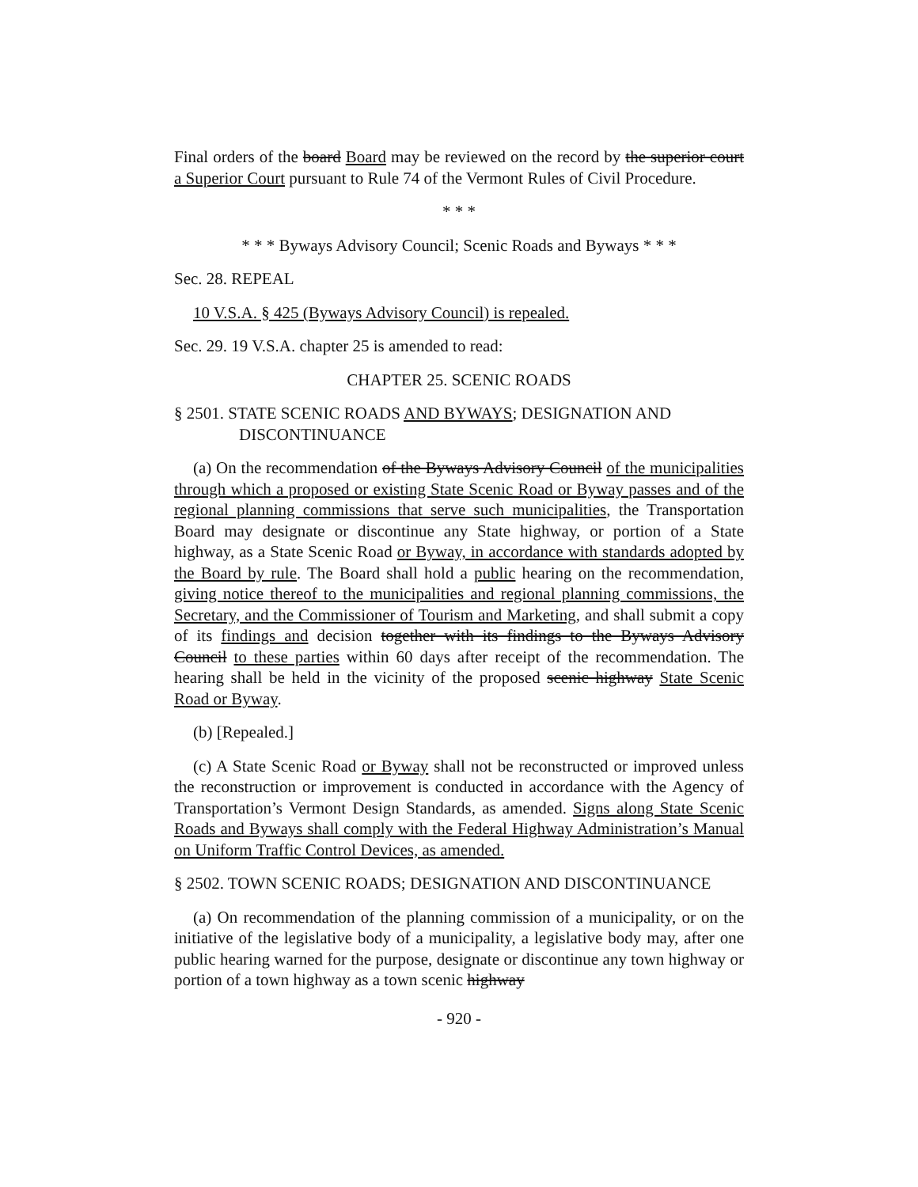Final orders of the board Board may be reviewed on the record by the superior court a Superior Court pursuant to Rule 74 of the Vermont Rules of Civil Procedure.
* * *
* * * Byways Advisory Council; Scenic Roads and Byways * * *
Sec. 28. REPEAL
10 V.S.A. § 425 (Byways Advisory Council) is repealed.
Sec. 29. 19 V.S.A. chapter 25 is amended to read:
CHAPTER 25. SCENIC ROADS
§ 2501. STATE SCENIC ROADS AND BYWAYS; DESIGNATION AND DISCONTINUANCE
(a) On the recommendation of the Byways Advisory Council of the municipalities through which a proposed or existing State Scenic Road or Byway passes and of the regional planning commissions that serve such municipalities, the Transportation Board may designate or discontinue any State highway, or portion of a State highway, as a State Scenic Road or Byway, in accordance with standards adopted by the Board by rule. The Board shall hold a public hearing on the recommendation, giving notice thereof to the municipalities and regional planning commissions, the Secretary, and the Commissioner of Tourism and Marketing, and shall submit a copy of its findings and decision together with its findings to the Byways Advisory Council to these parties within 60 days after receipt of the recommendation. The hearing shall be held in the vicinity of the proposed scenic highway State Scenic Road or Byway.
(b) [Repealed.]
(c) A State Scenic Road or Byway shall not be reconstructed or improved unless the reconstruction or improvement is conducted in accordance with the Agency of Transportation’s Vermont Design Standards, as amended. Signs along State Scenic Roads and Byways shall comply with the Federal Highway Administration’s Manual on Uniform Traffic Control Devices, as amended.
§ 2502. TOWN SCENIC ROADS; DESIGNATION AND DISCONTINUANCE
(a) On recommendation of the planning commission of a municipality, or on the initiative of the legislative body of a municipality, a legislative body may, after one public hearing warned for the purpose, designate or discontinue any town highway or portion of a town highway as a town scenic highway
- 920 -